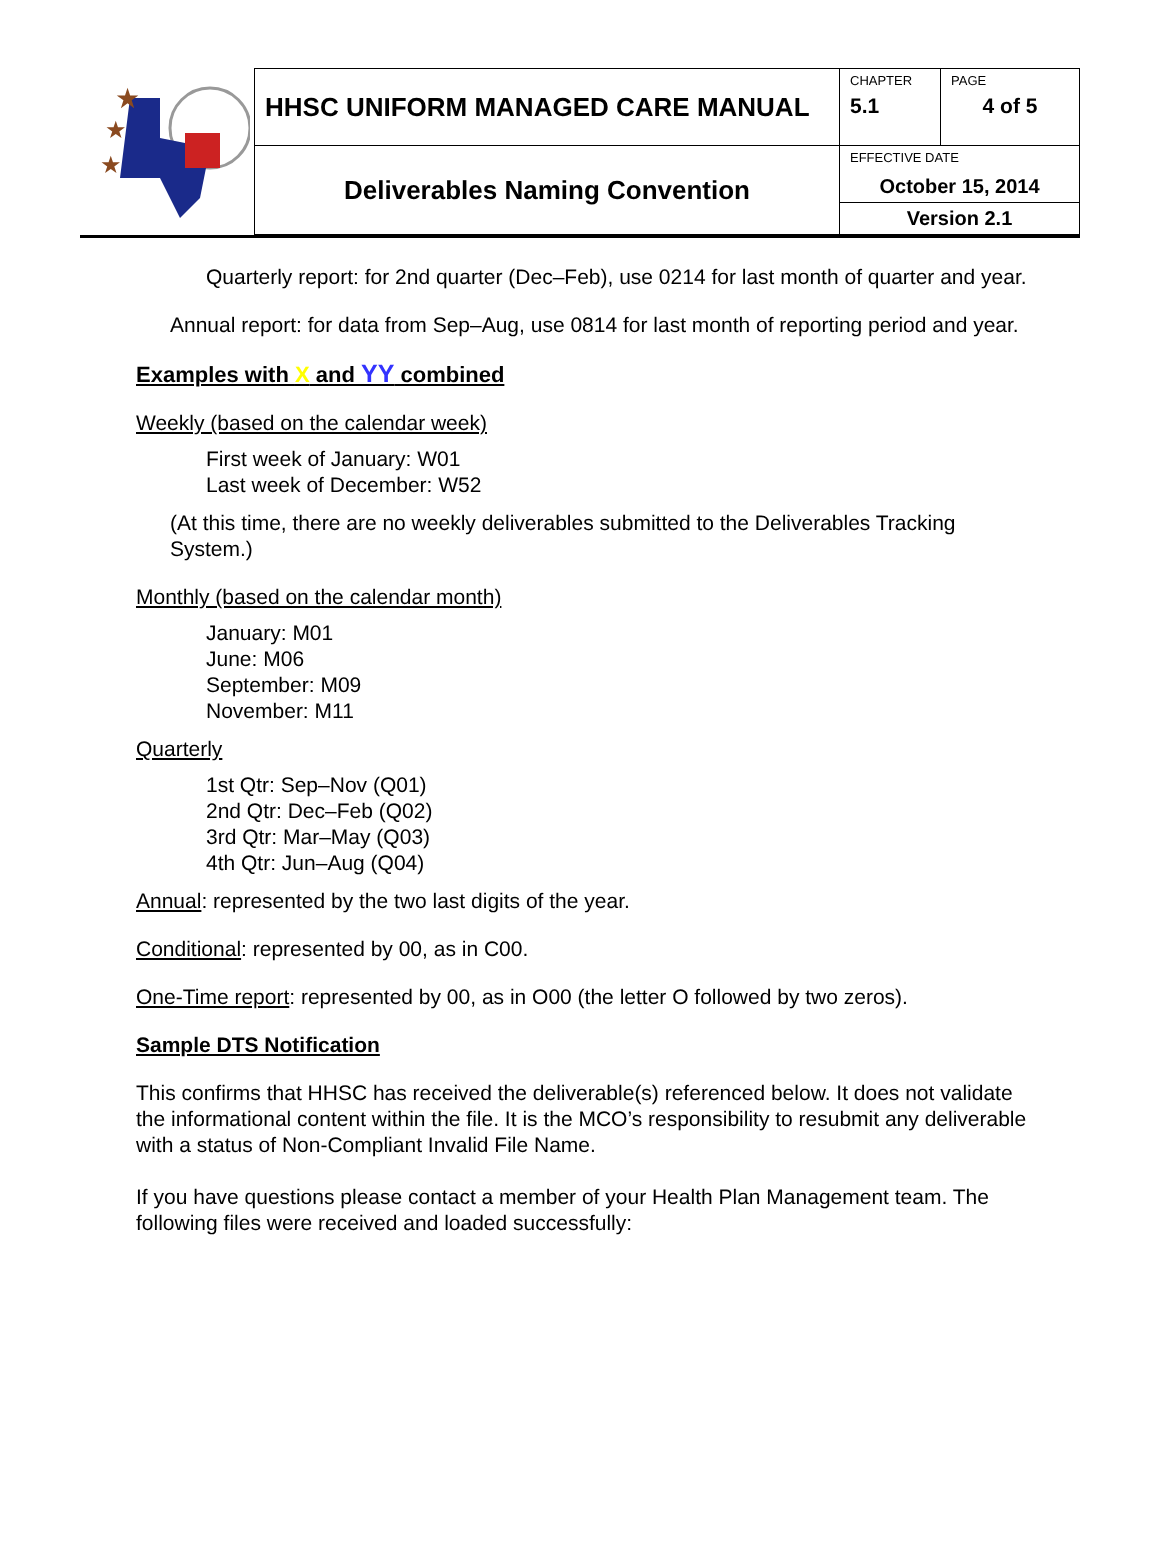★
★
★
| HHSC UNIFORM MANAGED CARE MANUAL | CHAPTER 5.1 | PAGE 4 of 5 |
| Deliverables Naming Convention | EFFECTIVE DATE October 15, 2014 | |
| | Version 2.1 | |
Quarterly report: for 2nd quarter (Dec–Feb), use 0214 for last month of quarter and year.
Annual report: for data from Sep–Aug, use 0814 for last month of reporting period and year.
Examples with X and YY combined
Weekly (based on the calendar week)
First week of January: W01
Last week of December: W52
(At this time, there are no weekly deliverables submitted to the Deliverables Tracking System.)
Monthly (based on the calendar month)
January: M01
June: M06
September: M09
November: M11
Quarterly
1st Qtr: Sep–Nov (Q01)
2nd Qtr: Dec–Feb (Q02)
3rd Qtr: Mar–May (Q03)
4th Qtr: Jun–Aug (Q04)
Annual: represented by the two last digits of the year.
Conditional: represented by 00, as in C00.
One-Time report: represented by 00, as in O00 (the letter O followed by two zeros).
Sample DTS Notification
This confirms that HHSC has received the deliverable(s) referenced below. It does not validate the informational content within the file. It is the MCO’s responsibility to resubmit any deliverable with a status of Non-Compliant Invalid File Name.
If you have questions please contact a member of your Health Plan Management team. The following files were received and loaded successfully: